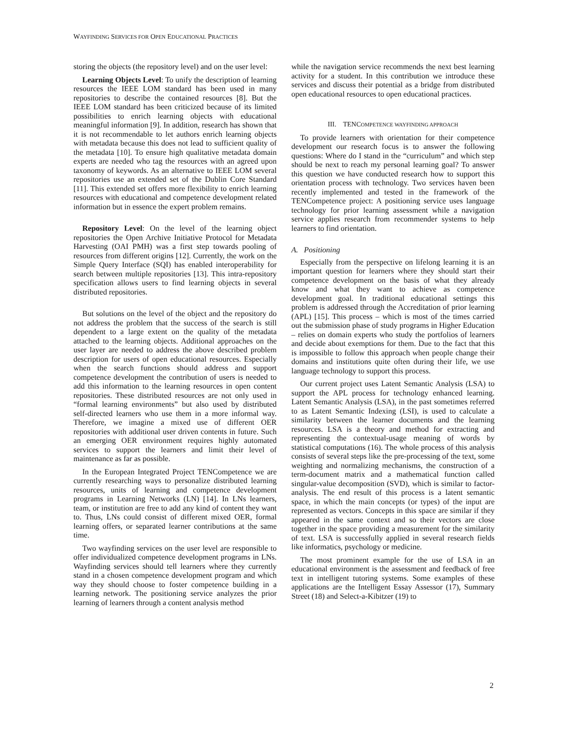WAYFINDING SERVICES FOR OPEN EDUCATIONAL PRACTICES
storing the objects (the repository level) and on the user level:
Learning Objects Level: To unify the description of learning resources the IEEE LOM standard has been used in many repositories to describe the contained resources [8]. But the IEEE LOM standard has been criticized because of its limited possibilities to enrich learning objects with educational meaningful information [9]. In addition, research has shown that it is not recommendable to let authors enrich learning objects with metadata because this does not lead to sufficient quality of the metadata [10]. To ensure high qualitative metadata domain experts are needed who tag the resources with an agreed upon taxonomy of keywords. As an alternative to IEEE LOM several repositories use an extended set of the Dublin Core Standard [11]. This extended set offers more flexibility to enrich learning resources with educational and competence development related information but in essence the expert problem remains.
Repository Level: On the level of the learning object repositories the Open Archive Initiative Protocol for Metadata Harvesting (OAI PMH) was a first step towards pooling of resources from different origins [12]. Currently, the work on the Simple Query Interface (SQI) has enabled interoperability for search between multiple repositories [13]. This intra-repository specification allows users to find learning objects in several distributed repositories.
But solutions on the level of the object and the repository do not address the problem that the success of the search is still dependent to a large extent on the quality of the metadata attached to the learning objects. Additional approaches on the user layer are needed to address the above described problem description for users of open educational resources. Especially when the search functions should address and support competence development the contribution of users is needed to add this information to the learning resources in open content repositories. These distributed resources are not only used in “formal learning environments” but also used by distributed self-directed learners who use them in a more informal way. Therefore, we imagine a mixed use of different OER repositories with additional user driven contents in future. Such an emerging OER environment requires highly automated services to support the learners and limit their level of maintenance as far as possible.
In the European Integrated Project TENCompetence we are currently researching ways to personalize distributed learning resources, units of learning and competence development programs in Learning Networks (LN) [14]. In LNs learners, team, or institution are free to add any kind of content they want to. Thus, LNs could consist of different mixed OER, formal learning offers, or separated learner contributions at the same time.
Two wayfinding services on the user level are responsible to offer individualized competence development programs in LNs. Wayfinding services should tell learners where they currently stand in a chosen competence development program and which way they should choose to foster competence building in a learning network. The positioning service analyzes the prior learning of learners through a content analysis method
while the navigation service recommends the next best learning activity for a student. In this contribution we introduce these services and discuss their potential as a bridge from distributed open educational resources to open educational practices.
III. TENCOMPETENCE WAYFINDING APPROACH
To provide learners with orientation for their competence development our research focus is to answer the following questions: Where do I stand in the “curriculum” and which step should be next to reach my personal learning goal? To answer this question we have conducted research how to support this orientation process with technology. Two services haven been recently implemented and tested in the framework of the TENCompetence project: A positioning service uses language technology for prior learning assessment while a navigation service applies research from recommender systems to help learners to find orientation.
A. Positioning
Especially from the perspective on lifelong learning it is an important question for learners where they should start their competence development on the basis of what they already know and what they want to achieve as competence development goal. In traditional educational settings this problem is addressed through the Accreditation of prior learning (APL) [15]. This process – which is most of the times carried out the submission phase of study programs in Higher Education – relies on domain experts who study the portfolios of learners and decide about exemptions for them. Due to the fact that this is impossible to follow this approach when people change their domains and institutions quite often during their life, we use language technology to support this process.
Our current project uses Latent Semantic Analysis (LSA) to support the APL process for technology enhanced learning. Latent Semantic Analysis (LSA), in the past sometimes referred to as Latent Semantic Indexing (LSI), is used to calculate a similarity between the learner documents and the learning resources. LSA is a theory and method for extracting and representing the contextual-usage meaning of words by statistical computations (16). The whole process of this analysis consists of several steps like the pre-processing of the text, some weighting and normalizing mechanisms, the construction of a term-document matrix and a mathematical function called singular-value decomposition (SVD), which is similar to factor-analysis. The end result of this process is a latent semantic space, in which the main concepts (or types) of the input are represented as vectors. Concepts in this space are similar if they appeared in the same context and so their vectors are close together in the space providing a measurement for the similarity of text. LSA is successfully applied in several research fields like informatics, psychology or medicine.
The most prominent example for the use of LSA in an educational environment is the assessment and feedback of free text in intelligent tutoring systems. Some examples of these applications are the Intelligent Essay Assessor (17), Summary Street (18) and Select-a-Kibitzer (19) to
2